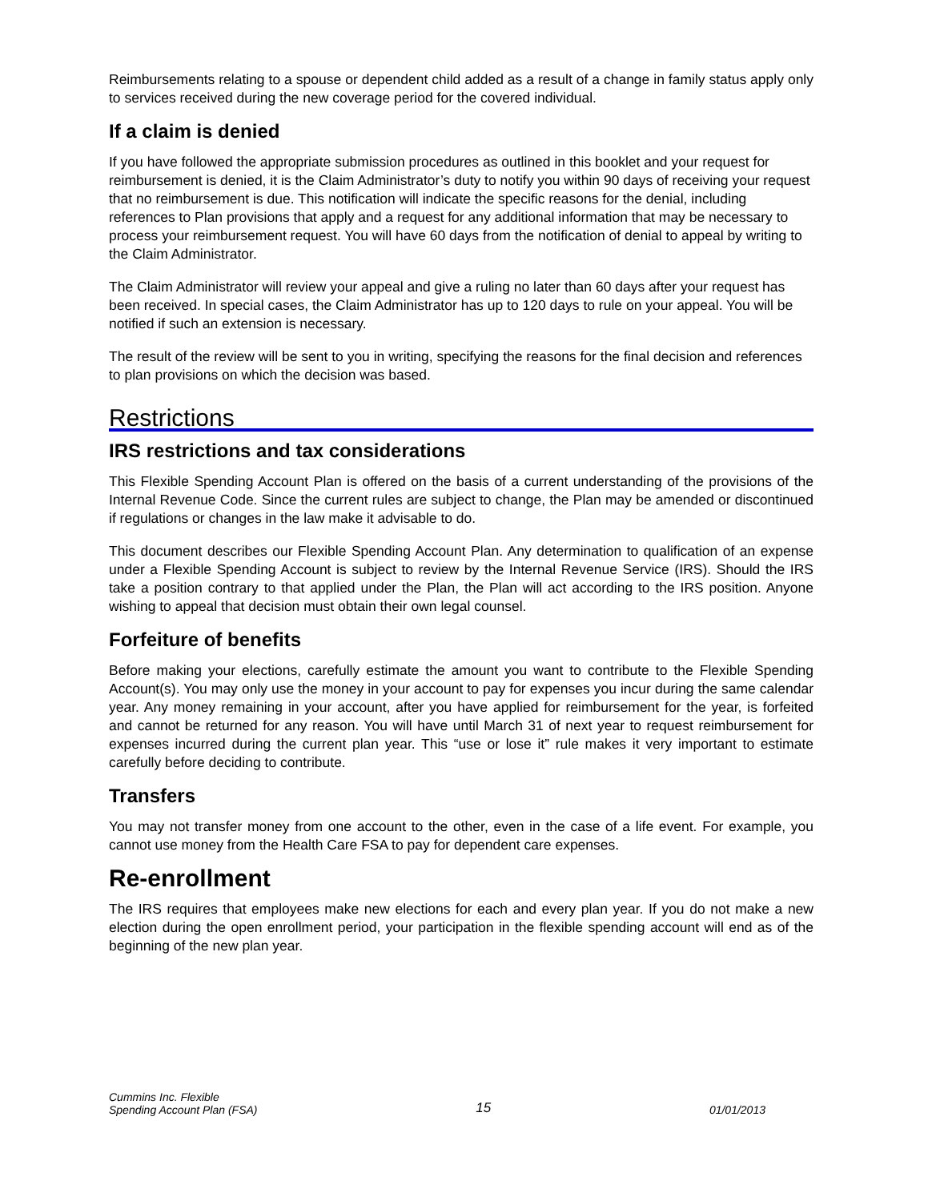Reimbursements relating to a spouse or dependent child added as a result of a change in family status apply only to services received during the new coverage period for the covered individual.
If a claim is denied
If you have followed the appropriate submission procedures as outlined in this booklet and your request for reimbursement is denied, it is the Claim Administrator’s duty to notify you within 90 days of receiving your request that no reimbursement is due. This notification will indicate the specific reasons for the denial, including references to Plan provisions that apply and a request for any additional information that may be necessary to process your reimbursement request. You will have 60 days from the notification of denial to appeal by writing to the Claim Administrator.
The Claim Administrator will review your appeal and give a ruling no later than 60 days after your request has been received. In special cases, the Claim Administrator has up to 120 days to rule on your appeal. You will be notified if such an extension is necessary.
The result of the review will be sent to you in writing, specifying the reasons for the final decision and references to plan provisions on which the decision was based.
Restrictions
IRS restrictions and tax considerations
This Flexible Spending Account Plan is offered on the basis of a current understanding of the provisions of the Internal Revenue Code. Since the current rules are subject to change, the Plan may be amended or discontinued if regulations or changes in the law make it advisable to do.
This document describes our Flexible Spending Account Plan. Any determination to qualification of an expense under a Flexible Spending Account is subject to review by the Internal Revenue Service (IRS). Should the IRS take a position contrary to that applied under the Plan, the Plan will act according to the IRS position. Anyone wishing to appeal that decision must obtain their own legal counsel.
Forfeiture of benefits
Before making your elections, carefully estimate the amount you want to contribute to the Flexible Spending Account(s). You may only use the money in your account to pay for expenses you incur during the same calendar year. Any money remaining in your account, after you have applied for reimbursement for the year, is forfeited and cannot be returned for any reason. You will have until March 31 of next year to request reimbursement for expenses incurred during the current plan year. This “use or lose it” rule makes it very important to estimate carefully before deciding to contribute.
Transfers
You may not transfer money from one account to the other, even in the case of a life event. For example, you cannot use money from the Health Care FSA to pay for dependent care expenses.
Re-enrollment
The IRS requires that employees make new elections for each and every plan year. If you do not make a new election during the open enrollment period, your participation in the flexible spending account will end as of the beginning of the new plan year.
Cummins Inc. Flexible
Spending Account Plan (FSA)
15
01/01/2013